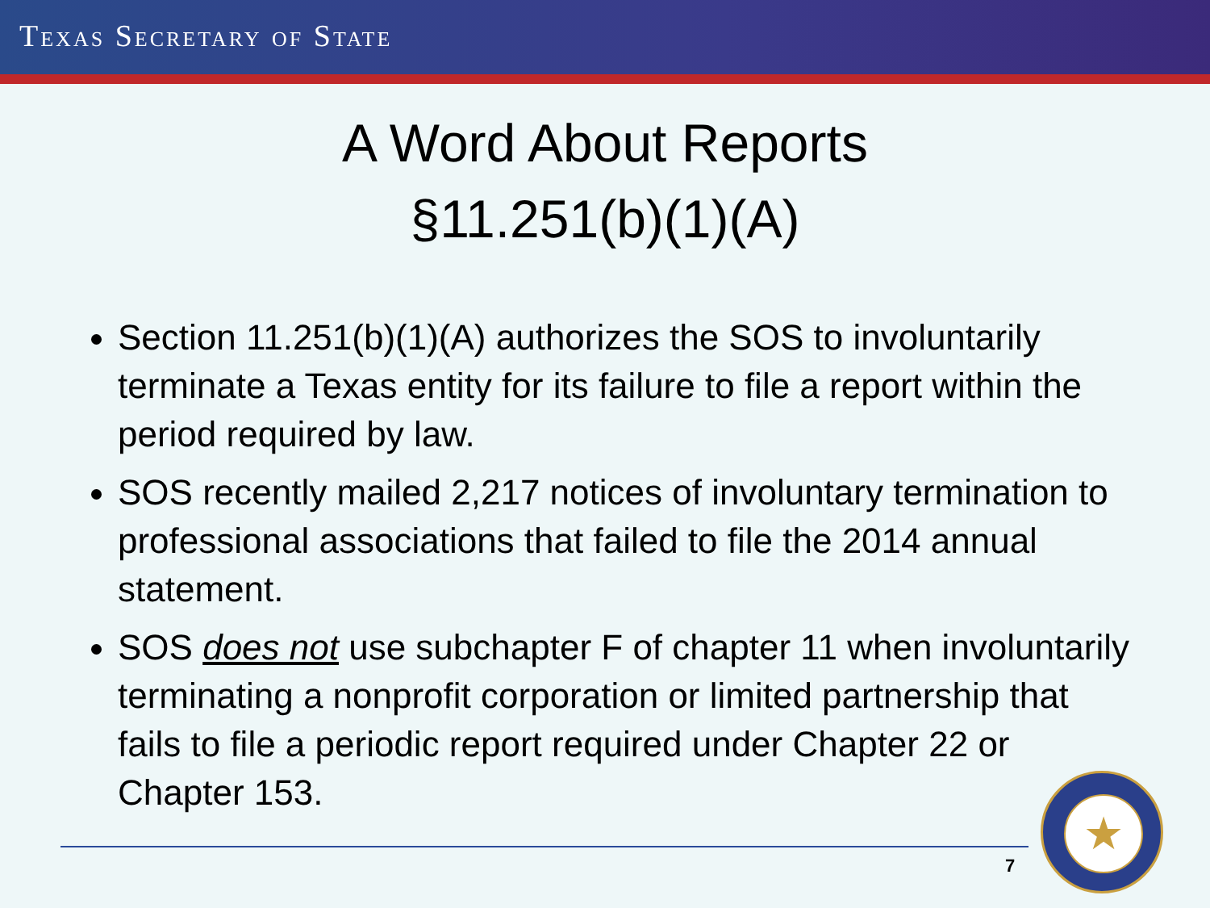TEXAS SECRETARY OF STATE
A Word About Reports
§11.251(b)(1)(A)
Section 11.251(b)(1)(A) authorizes the SOS to involuntarily terminate a Texas entity for its failure to file a report within the period required by law.
SOS recently mailed 2,217 notices of involuntary termination to professional associations that failed to file the 2014 annual statement.
SOS does not use subchapter F of chapter 11 when involuntarily terminating a nonprofit corporation or limited partnership that fails to file a periodic report required under Chapter 22 or Chapter 153.
7
★